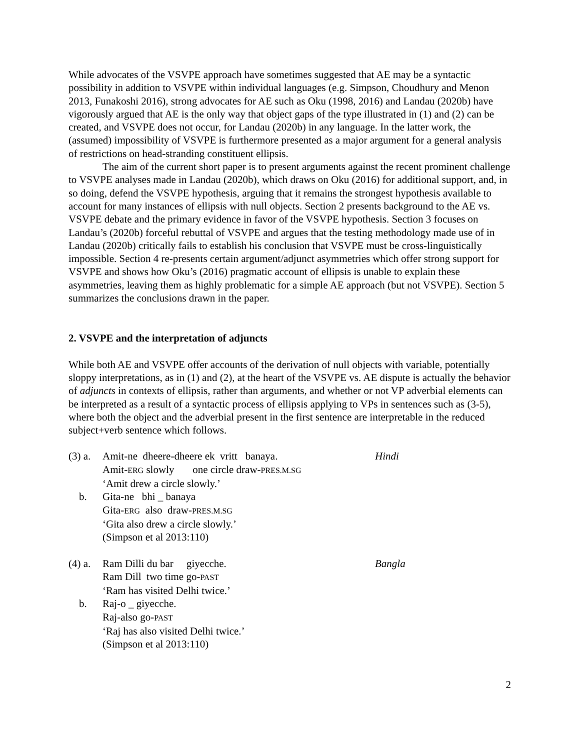While advocates of the VSVPE approach have sometimes suggested that AE may be a syntactic possibility in addition to VSVPE within individual languages (e.g. Simpson, Choudhury and Menon 2013, Funakoshi 2016), strong advocates for AE such as Oku (1998, 2016) and Landau (2020b) have vigorously argued that AE is the only way that object gaps of the type illustrated in (1) and (2) can be created, and VSVPE does not occur, for Landau (2020b) in any language. In the latter work, the (assumed) impossibility of VSVPE is furthermore presented as a major argument for a general analysis of restrictions on head-stranding constituent ellipsis.
The aim of the current short paper is to present arguments against the recent prominent challenge to VSVPE analyses made in Landau (2020b), which draws on Oku (2016) for additional support, and, in so doing, defend the VSVPE hypothesis, arguing that it remains the strongest hypothesis available to account for many instances of ellipsis with null objects. Section 2 presents background to the AE vs. VSVPE debate and the primary evidence in favor of the VSVPE hypothesis. Section 3 focuses on Landau’s (2020b) forceful rebuttal of VSVPE and argues that the testing methodology made use of in Landau (2020b) critically fails to establish his conclusion that VSVPE must be cross-linguistically impossible. Section 4 re-presents certain argument/adjunct asymmetries which offer strong support for VSVPE and shows how Oku’s (2016) pragmatic account of ellipsis is unable to explain these asymmetries, leaving them as highly problematic for a simple AE approach (but not VSVPE). Section 5 summarizes the conclusions drawn in the paper.
2. VSVPE and the interpretation of adjuncts
While both AE and VSVPE offer accounts of the derivation of null objects with variable, potentially sloppy interpretations, as in (1) and (2), at the heart of the VSVPE vs. AE dispute is actually the behavior of adjuncts in contexts of ellipsis, rather than arguments, and whether or not VP adverbial elements can be interpreted as a result of a syntactic process of ellipsis applying to VPs in sentences such as (3-5), where both the object and the adverbial present in the first sentence are interpretable in the reduced subject+verb sentence which follows.
(3) a.
Amit-ne dheere-dheere ek vritt banaya. Hindi
Amit-ERG slowly one circle draw-PRES.M.SG
‘Amit drew a circle slowly.’
b. Gita-ne bhi _ banaya
Gita-ERG also draw-PRES.M.SG
‘Gita also drew a circle slowly.’
(Simpson et al 2013:110)
(4) a.
Ram Dilli du bar giyecche. Bangla
Ram Dill two time go-PAST
‘Ram has visited Delhi twice.’
b. Raj-o _ giyecche.
Raj-also go-PAST
‘Raj has also visited Delhi twice.’
(Simpson et al 2013:110)
2